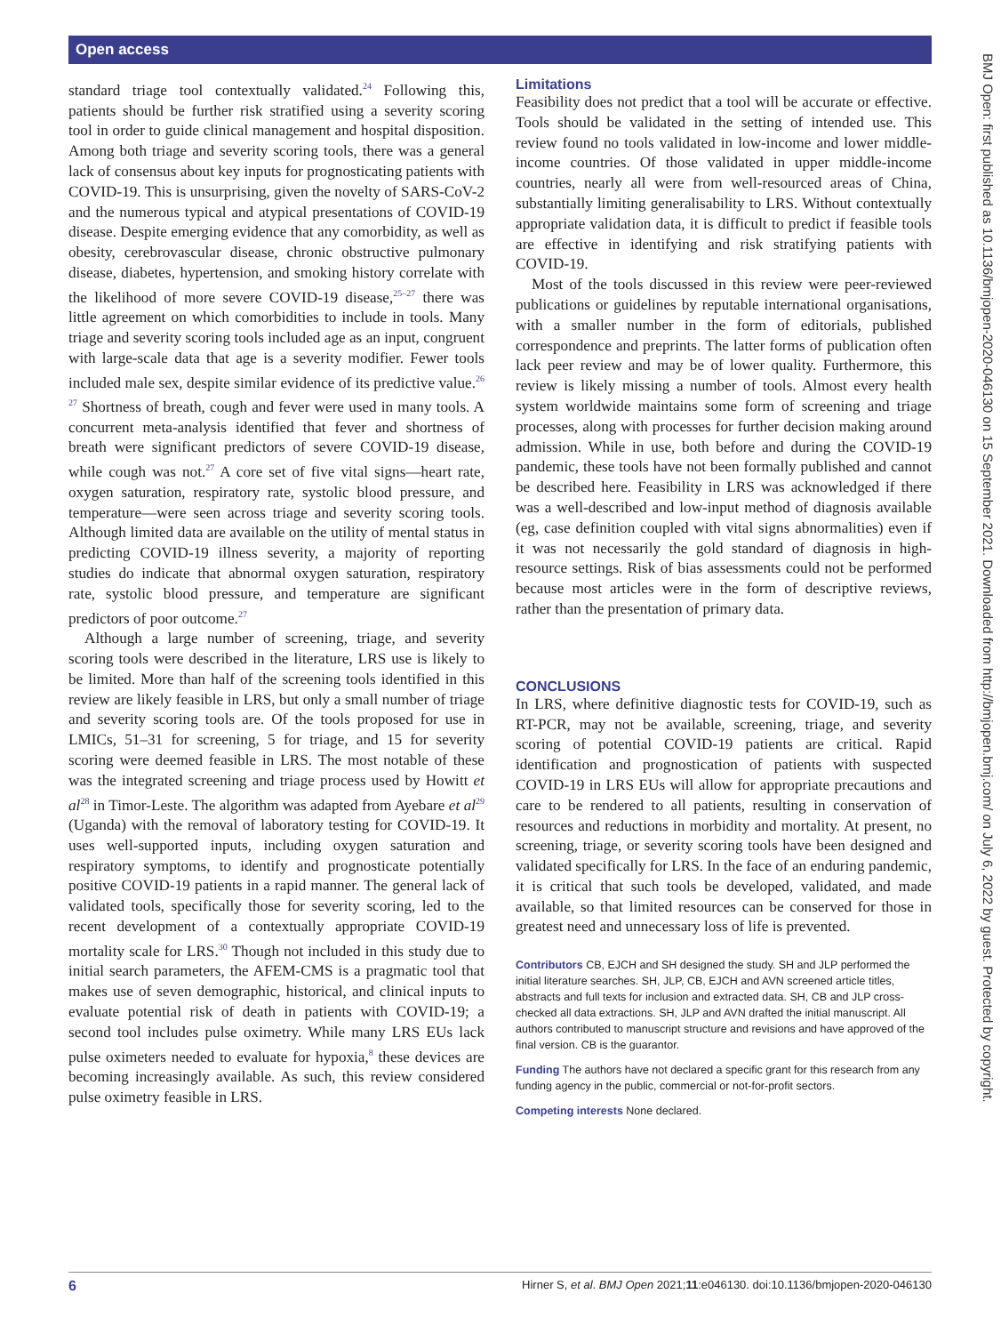Open access
standard triage tool contextually validated.<sup>24</sup> Following this, patients should be further risk stratified using a severity scoring tool in order to guide clinical management and hospital disposition. Among both triage and severity scoring tools, there was a general lack of consensus about key inputs for prognosticating patients with COVID-19. This is unsurprising, given the novelty of SARS-CoV-2 and the numerous typical and atypical presentations of COVID-19 disease. Despite emerging evidence that any comorbidity, as well as obesity, cerebrovascular disease, chronic obstructive pulmonary disease, diabetes, hypertension, and smoking history correlate with the likelihood of more severe COVID-19 disease,<sup>25–27</sup> there was little agreement on which comorbidities to include in tools. Many triage and severity scoring tools included age as an input, congruent with large-scale data that age is a severity modifier. Fewer tools included male sex, despite similar evidence of its predictive value.<sup>26 27</sup> Shortness of breath, cough and fever were used in many tools. A concurrent meta-analysis identified that fever and shortness of breath were significant predictors of severe COVID-19 disease, while cough was not.<sup>27</sup> A core set of five vital signs—heart rate, oxygen saturation, respiratory rate, systolic blood pressure, and temperature—were seen across triage and severity scoring tools. Although limited data are available on the utility of mental status in predicting COVID-19 illness severity, a majority of reporting studies do indicate that abnormal oxygen saturation, respiratory rate, systolic blood pressure, and temperature are significant predictors of poor outcome.<sup>27</sup>
Although a large number of screening, triage, and severity scoring tools were described in the literature, LRS use is likely to be limited. More than half of the screening tools identified in this review are likely feasible in LRS, but only a small number of triage and severity scoring tools are. Of the tools proposed for use in LMICs, 51–31 for screening, 5 for triage, and 15 for severity scoring were deemed feasible in LRS. The most notable of these was the integrated screening and triage process used by Howitt et al<sup>28</sup> in Timor-Leste. The algorithm was adapted from Ayebare et al<sup>29</sup> (Uganda) with the removal of laboratory testing for COVID-19. It uses well-supported inputs, including oxygen saturation and respiratory symptoms, to identify and prognosticate potentially positive COVID-19 patients in a rapid manner. The general lack of validated tools, specifically those for severity scoring, led to the recent development of a contextually appropriate COVID-19 mortality scale for LRS.<sup>30</sup> Though not included in this study due to initial search parameters, the AFEM-CMS is a pragmatic tool that makes use of seven demographic, historical, and clinical inputs to evaluate potential risk of death in patients with COVID-19; a second tool includes pulse oximetry. While many LRS EUs lack pulse oximeters needed to evaluate for hypoxia,<sup>8</sup> these devices are becoming increasingly available. As such, this review considered pulse oximetry feasible in LRS.
Limitations
Feasibility does not predict that a tool will be accurate or effective. Tools should be validated in the setting of intended use. This review found no tools validated in low-income and lower middle-income countries. Of those validated in upper middle-income countries, nearly all were from well-resourced areas of China, substantially limiting generalisability to LRS. Without contextually appropriate validation data, it is difficult to predict if feasible tools are effective in identifying and risk stratifying patients with COVID-19.
Most of the tools discussed in this review were peer-reviewed publications or guidelines by reputable international organisations, with a smaller number in the form of editorials, published correspondence and preprints. The latter forms of publication often lack peer review and may be of lower quality. Furthermore, this review is likely missing a number of tools. Almost every health system worldwide maintains some form of screening and triage processes, along with processes for further decision making around admission. While in use, both before and during the COVID-19 pandemic, these tools have not been formally published and cannot be described here. Feasibility in LRS was acknowledged if there was a well-described and low-input method of diagnosis available (eg, case definition coupled with vital signs abnormalities) even if it was not necessarily the gold standard of diagnosis in high-resource settings. Risk of bias assessments could not be performed because most articles were in the form of descriptive reviews, rather than the presentation of primary data.
CONCLUSIONS
In LRS, where definitive diagnostic tests for COVID-19, such as RT-PCR, may not be available, screening, triage, and severity scoring of potential COVID-19 patients are critical. Rapid identification and prognostication of patients with suspected COVID-19 in LRS EUs will allow for appropriate precautions and care to be rendered to all patients, resulting in conservation of resources and reductions in morbidity and mortality. At present, no screening, triage, or severity scoring tools have been designed and validated specifically for LRS. In the face of an enduring pandemic, it is critical that such tools be developed, validated, and made available, so that limited resources can be conserved for those in greatest need and unnecessary loss of life is prevented.
Contributors CB, EJCH and SH designed the study. SH and JLP performed the initial literature searches. SH, JLP, CB, EJCH and AVN screened article titles, abstracts and full texts for inclusion and extracted data. SH, CB and JLP cross-checked all data extractions. SH, JLP and AVN drafted the initial manuscript. All authors contributed to manuscript structure and revisions and have approved of the final version. CB is the guarantor.
Funding The authors have not declared a specific grant for this research from any funding agency in the public, commercial or not-for-profit sectors.
Competing interests None declared.
BMJ Open: first published as 10.1136/bmjopen-2020-046130 on 15 September 2021. Downloaded from http://bmjopen.bmj.com/ on July 6, 2022 by guest. Protected by copyright.
6 Hirner S, et al. BMJ Open 2021;11:e046130. doi:10.1136/bmjopen-2020-046130